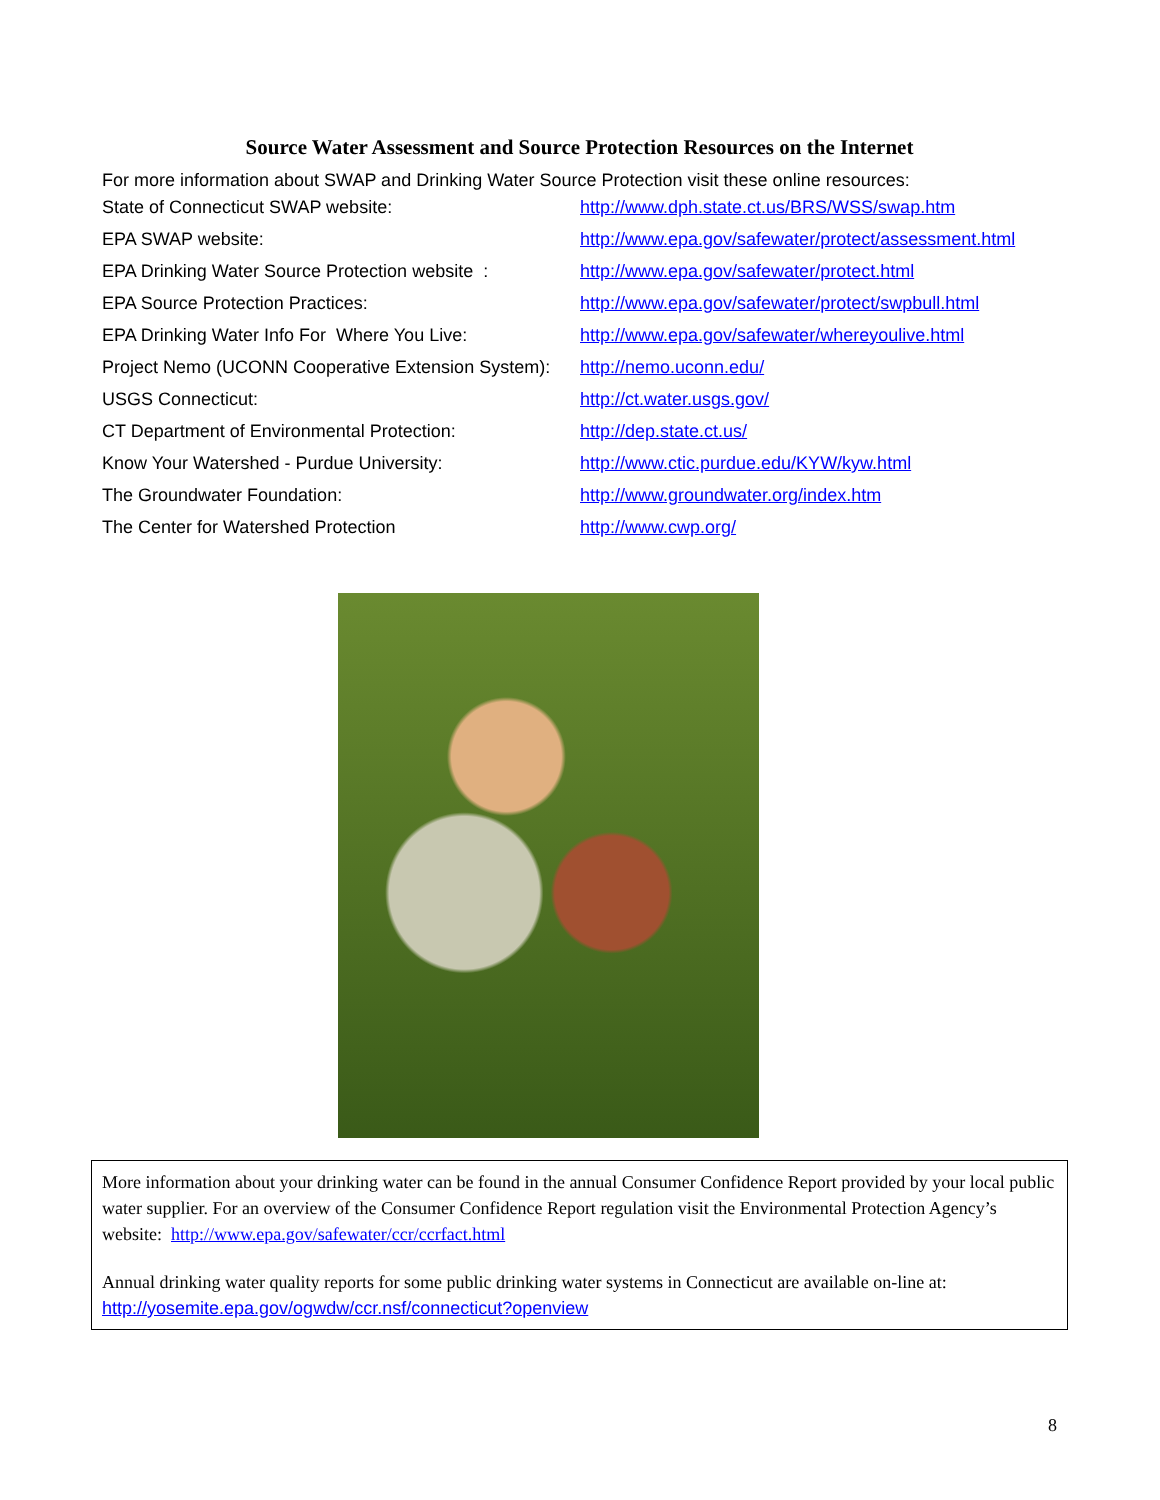Source Water Assessment and Source Protection Resources on the Internet
For more information about SWAP and Drinking Water Source Protection visit these online resources:
| State of Connecticut SWAP website: | http://www.dph.state.ct.us/BRS/WSS/swap.htm |
| EPA SWAP website: | http://www.epa.gov/safewater/protect/assessment.html |
| EPA Drinking Water Source Protection website : | http://www.epa.gov/safewater/protect.html |
| EPA Source Protection Practices: | http://www.epa.gov/safewater/protect/swpbull.html |
| EPA Drinking Water Info For Where You Live: | http://www.epa.gov/safewater/whereyoulive.html |
| Project Nemo (UCONN Cooperative Extension System): | http://nemo.uconn.edu/ |
| USGS Connecticut: | http://ct.water.usgs.gov/ |
| CT Department of Environmental Protection: | http://dep.state.ct.us/ |
| Know Your Watershed - Purdue University: | http://www.ctic.purdue.edu/KYW/kyw.html |
| The Groundwater Foundation: | http://www.groundwater.org/index.htm |
| The Center for Watershed Protection | http://www.cwp.org/ |
More information about your drinking water can be found in the annual Consumer Confidence Report provided by your local public water supplier. For an overview of the Consumer Confidence Report regulation visit the Environmental Protection Agency’s website: http://www.epa.gov/safewater/ccr/ccrfact.html
Annual drinking water quality reports for some public drinking water systems in Connecticut are available on-line at:
http://yosemite.epa.gov/ogwdw/ccr.nsf/connecticut?openview
8